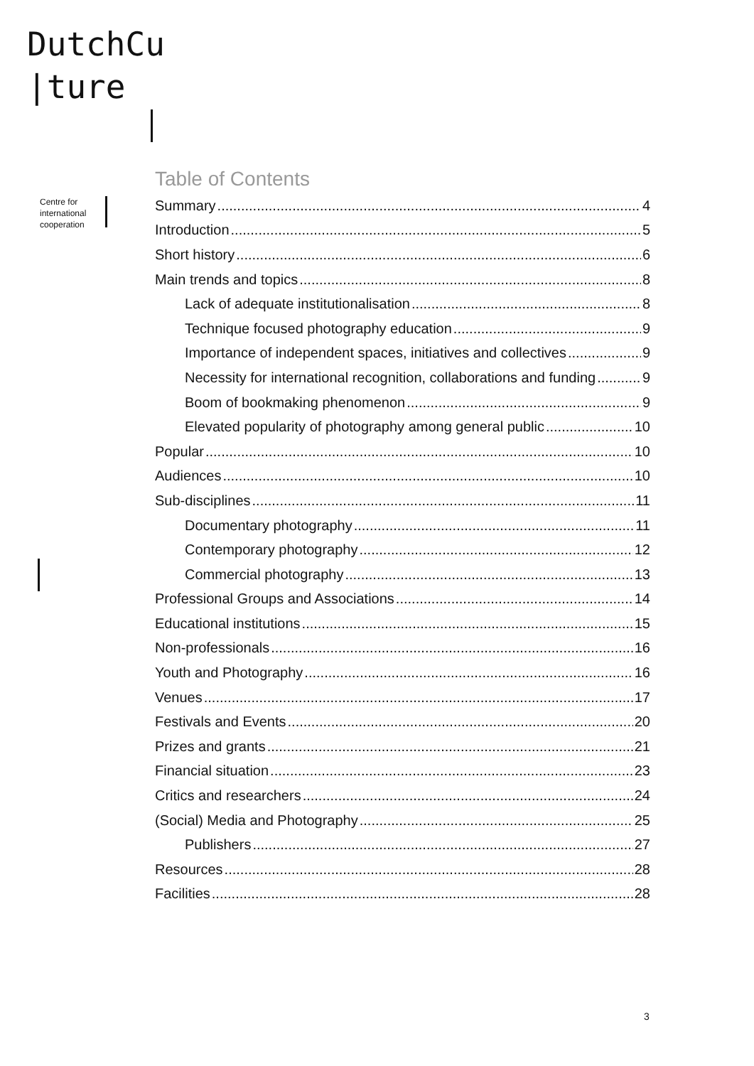DutchCu
|ture
Centre for
international
cooperation
Table of Contents
Summary 4
Introduction 5
Short history 6
Main trends and topics 8
Lack of adequate institutionalisation 8
Technique focused photography education 9
Importance of independent spaces, initiatives and collectives 9
Necessity for international recognition, collaborations and funding 9
Boom of bookmaking phenomenon 9
Elevated popularity of photography among general public 10
Popular 10
Audiences 10
Sub-disciplines 11
Documentary photography 11
Contemporary photography 12
Commercial photography 13
Professional Groups and Associations 14
Educational institutions 15
Non-professionals 16
Youth and Photography 16
Venues 17
Festivals and Events 20
Prizes and grants 21
Financial situation 23
Critics and researchers 24
(Social) Media and Photography 25
Publishers 27
Resources 28
Facilities 28
3